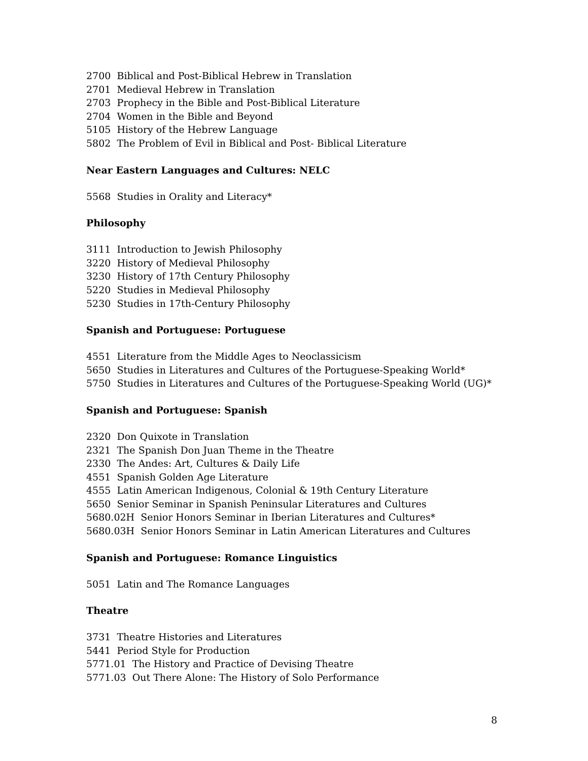2700 Biblical and Post-Biblical Hebrew in Translation
2701 Medieval Hebrew in Translation
2703 Prophecy in the Bible and Post-Biblical Literature
2704 Women in the Bible and Beyond
5105 History of the Hebrew Language
5802 The Problem of Evil in Biblical and Post- Biblical Literature
Near Eastern Languages and Cultures: NELC
5568 Studies in Orality and Literacy*
Philosophy
3111 Introduction to Jewish Philosophy
3220 History of Medieval Philosophy
3230 History of 17th Century Philosophy
5220 Studies in Medieval Philosophy
5230 Studies in 17th-Century Philosophy
Spanish and Portuguese: Portuguese
4551 Literature from the Middle Ages to Neoclassicism
5650 Studies in Literatures and Cultures of the Portuguese-Speaking World*
5750 Studies in Literatures and Cultures of the Portuguese-Speaking World (UG)*
Spanish and Portuguese: Spanish
2320 Don Quixote in Translation
2321 The Spanish Don Juan Theme in the Theatre
2330 The Andes: Art, Cultures & Daily Life
4551 Spanish Golden Age Literature
4555 Latin American Indigenous, Colonial & 19th Century Literature
5650 Senior Seminar in Spanish Peninsular Literatures and Cultures
5680.02H Senior Honors Seminar in Iberian Literatures and Cultures*
5680.03H Senior Honors Seminar in Latin American Literatures and Cultures
Spanish and Portuguese: Romance Linguistics
5051 Latin and The Romance Languages
Theatre
3731 Theatre Histories and Literatures
5441 Period Style for Production
5771.01 The History and Practice of Devising Theatre
5771.03 Out There Alone: The History of Solo Performance
8